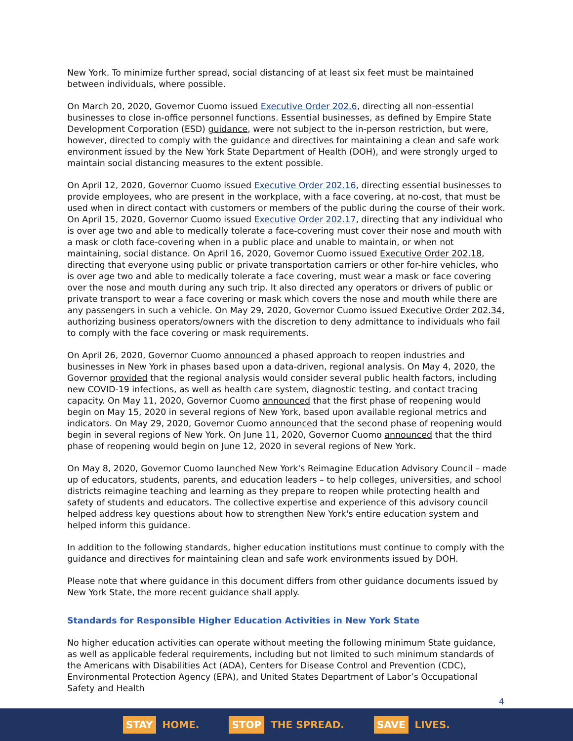New York. To minimize further spread, social distancing of at least six feet must be maintained between individuals, where possible.
On March 20, 2020, Governor Cuomo issued Executive Order 202.6, directing all non-essential businesses to close in-office personnel functions. Essential businesses, as defined by Empire State Development Corporation (ESD) guidance, were not subject to the in-person restriction, but were, however, directed to comply with the guidance and directives for maintaining a clean and safe work environment issued by the New York State Department of Health (DOH), and were strongly urged to maintain social distancing measures to the extent possible.
On April 12, 2020, Governor Cuomo issued Executive Order 202.16, directing essential businesses to provide employees, who are present in the workplace, with a face covering, at no-cost, that must be used when in direct contact with customers or members of the public during the course of their work. On April 15, 2020, Governor Cuomo issued Executive Order 202.17, directing that any individual who is over age two and able to medically tolerate a face-covering must cover their nose and mouth with a mask or cloth face-covering when in a public place and unable to maintain, or when not maintaining, social distance. On April 16, 2020, Governor Cuomo issued Executive Order 202.18, directing that everyone using public or private transportation carriers or other for-hire vehicles, who is over age two and able to medically tolerate a face covering, must wear a mask or face covering over the nose and mouth during any such trip. It also directed any operators or drivers of public or private transport to wear a face covering or mask which covers the nose and mouth while there are any passengers in such a vehicle. On May 29, 2020, Governor Cuomo issued Executive Order 202.34, authorizing business operators/owners with the discretion to deny admittance to individuals who fail to comply with the face covering or mask requirements.
On April 26, 2020, Governor Cuomo announced a phased approach to reopen industries and businesses in New York in phases based upon a data-driven, regional analysis. On May 4, 2020, the Governor provided that the regional analysis would consider several public health factors, including new COVID-19 infections, as well as health care system, diagnostic testing, and contact tracing capacity. On May 11, 2020, Governor Cuomo announced that the first phase of reopening would begin on May 15, 2020 in several regions of New York, based upon available regional metrics and indicators. On May 29, 2020, Governor Cuomo announced that the second phase of reopening would begin in several regions of New York. On June 11, 2020, Governor Cuomo announced that the third phase of reopening would begin on June 12, 2020 in several regions of New York.
On May 8, 2020, Governor Cuomo launched New York's Reimagine Education Advisory Council – made up of educators, students, parents, and education leaders – to help colleges, universities, and school districts reimagine teaching and learning as they prepare to reopen while protecting health and safety of students and educators. The collective expertise and experience of this advisory council helped address key questions about how to strengthen New York's entire education system and helped inform this guidance.
In addition to the following standards, higher education institutions must continue to comply with the guidance and directives for maintaining clean and safe work environments issued by DOH.
Please note that where guidance in this document differs from other guidance documents issued by New York State, the more recent guidance shall apply.
Standards for Responsible Higher Education Activities in New York State
No higher education activities can operate without meeting the following minimum State guidance, as well as applicable federal requirements, including but not limited to such minimum standards of the Americans with Disabilities Act (ADA), Centers for Disease Control and Prevention (CDC), Environmental Protection Agency (EPA), and United States Department of Labor’s Occupational Safety and Health
4
STAY HOME.
STOP THE SPREAD.
SAVE LIVES.